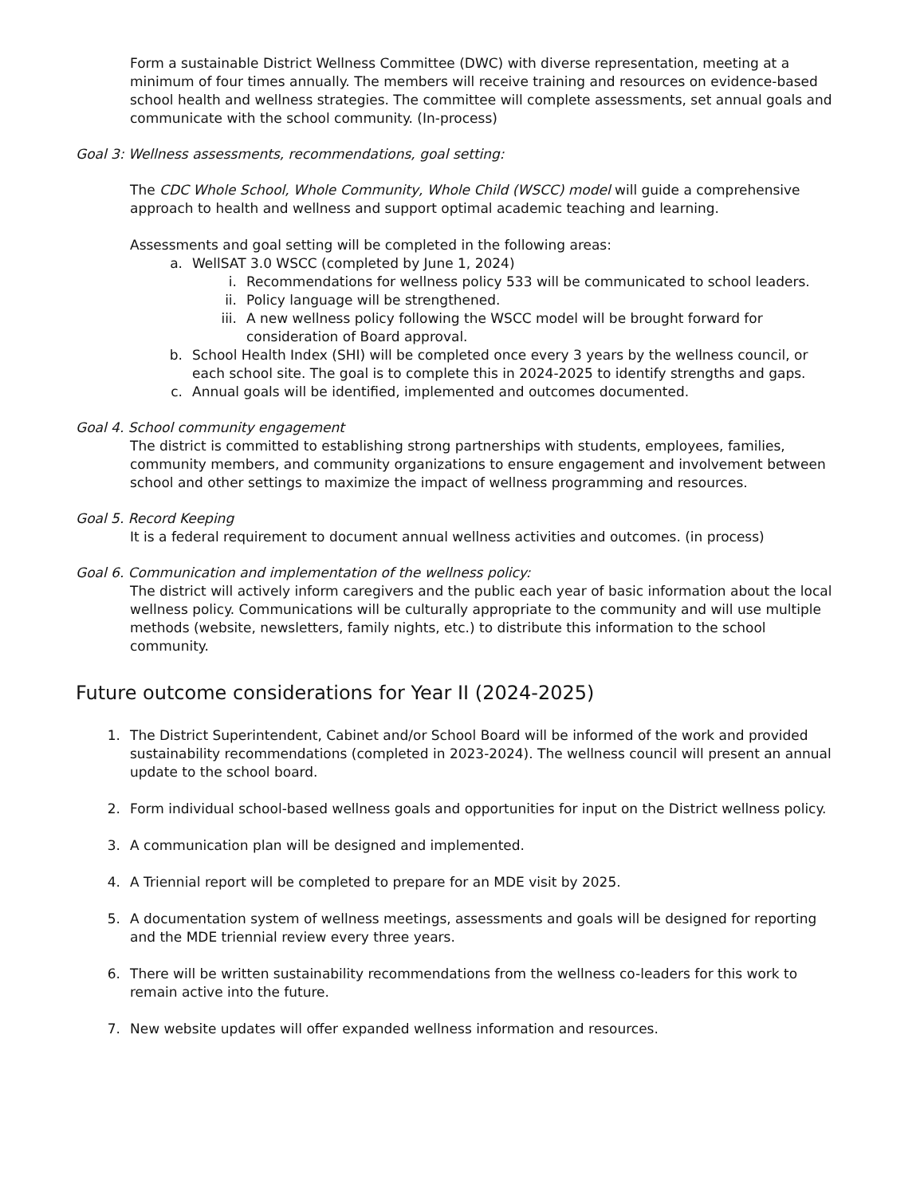Form a sustainable District Wellness Committee (DWC) with diverse representation, meeting at a minimum of four times annually. The members will receive training and resources on evidence-based school health and wellness strategies. The committee will complete assessments, set annual goals and communicate with the school community. (In-process)
Goal 3: Wellness assessments, recommendations, goal setting:
The CDC Whole School, Whole Community, Whole Child (WSCC) model will guide a comprehensive approach to health and wellness and support optimal academic teaching and learning.
Assessments and goal setting will be completed in the following areas:
a. WellSAT 3.0 WSCC (completed by June 1, 2024)
i. Recommendations for wellness policy 533 will be communicated to school leaders.
ii. Policy language will be strengthened.
iii. A new wellness policy following the WSCC model will be brought forward for consideration of Board approval.
b. School Health Index (SHI) will be completed once every 3 years by the wellness council, or each school site. The goal is to complete this in 2024-2025 to identify strengths and gaps.
c. Annual goals will be identified, implemented and outcomes documented.
Goal 4. School community engagement
The district is committed to establishing strong partnerships with students, employees, families, community members, and community organizations to ensure engagement and involvement between school and other settings to maximize the impact of wellness programming and resources.
Goal 5. Record Keeping
It is a federal requirement to document annual wellness activities and outcomes. (in process)
Goal 6. Communication and implementation of the wellness policy:
The district will actively inform caregivers and the public each year of basic information about the local wellness policy. Communications will be culturally appropriate to the community and will use multiple methods (website, newsletters, family nights, etc.) to distribute this information to the school community.
Future outcome considerations for Year II (2024-2025)
1. The District Superintendent, Cabinet and/or School Board will be informed of the work and provided sustainability recommendations (completed in 2023-2024). The wellness council will present an annual update to the school board.
2. Form individual school-based wellness goals and opportunities for input on the District wellness policy.
3. A communication plan will be designed and implemented.
4. A Triennial report will be completed to prepare for an MDE visit by 2025.
5. A documentation system of wellness meetings, assessments and goals will be designed for reporting and the MDE triennial review every three years.
6. There will be written sustainability recommendations from the wellness co-leaders for this work to remain active into the future.
7. New website updates will offer expanded wellness information and resources.